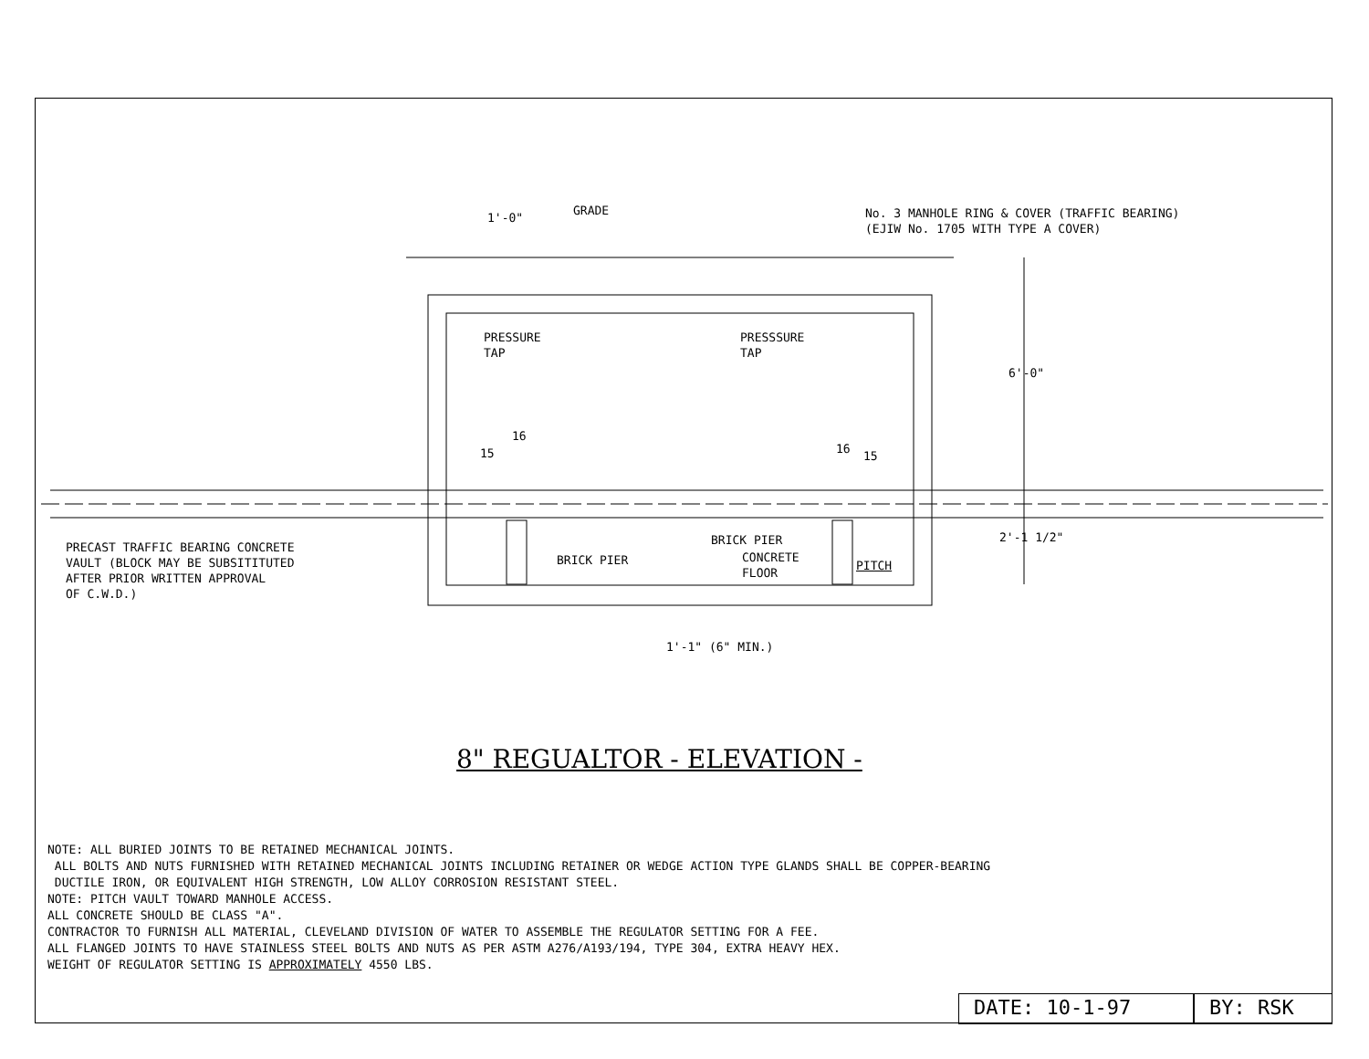GRADE
1'-0"
No. 3 MANHOLE RING & COVER (TRAFFIC BEARING)
(EJIW No. 1705 WITH TYPE A COVER)
PRESSURE
TAP
PRESSSURE
TAP
6'-0"
15
16
16
15
PRECAST TRAFFIC BEARING CONCRETE
VAULT (BLOCK MAY BE SUBSITITUTED
AFTER PRIOR WRITTEN APPROVAL
OF C.W.D.)
BRICK PIER
BRICK PIER
CONCRETE
FLOOR
PITCH
2'-1 1/2"
1'-1" (6" MIN.)
8" REGUALTOR - ELEVATION -
NOTE: ALL BURIED JOINTS TO BE RETAINED MECHANICAL JOINTS.
ALL BOLTS AND NUTS FURNISHED WITH RETAINED MECHANICAL JOINTS INCLUDING RETAINER OR WEDGE ACTION TYPE GLANDS SHALL BE COPPER-BEARING
DUCTILE IRON, OR EQUIVALENT HIGH STRENGTH, LOW ALLOY CORROSION RESISTANT STEEL.
NOTE: PITCH VAULT TOWARD MANHOLE ACCESS.
ALL CONCRETE SHOULD BE CLASS "A".
CONTRACTOR TO FURNISH ALL MATERIAL, CLEVELAND DIVISION OF WATER TO ASSEMBLE THE REGULATOR SETTING FOR A FEE.
ALL FLANGED JOINTS TO HAVE STAINLESS STEEL BOLTS AND NUTS AS PER ASTM A276/A193/194, TYPE 304, EXTRA HEAVY HEX.
WEIGHT OF REGULATOR SETTING IS APPROXIMATELY 4550 LBS.
DATE: 10-1-97 BY: RSK